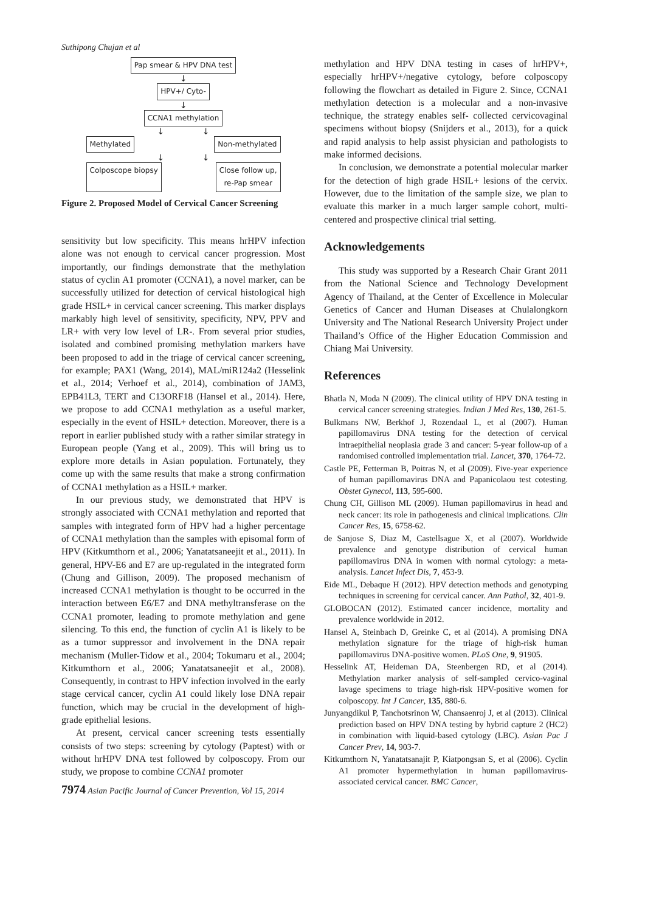Suthipong Chujan et al
Pap smear & HPV DNA test
↓
HPV+/ Cyto-
↓
CCNA1 methylation
↓ ↓
Methylated Non-methylated
↓ ↓
Colposcope biopsy Close follow up,
re-Pap smear
Figure 2. Proposed Model of Cervical Cancer Screening
sensitivity but low specificity. This means hrHPV infection alone was not enough to cervical cancer progression. Most importantly, our findings demonstrate that the methylation status of cyclin A1 promoter (CCNA1), a novel marker, can be successfully utilized for detection of cervical histological high grade HSIL+ in cervical cancer screening. This marker displays markably high level of sensitivity, specificity, NPV, PPV and LR+ with very low level of LR-. From several prior studies, isolated and combined promising methylation markers have been proposed to add in the triage of cervical cancer screening, for example; PAX1 (Wang, 2014), MAL/miR124a2 (Hesselink et al., 2014; Verhoef et al., 2014), combination of JAM3, EPB41L3, TERT and C13ORF18 (Hansel et al., 2014). Here, we propose to add CCNA1 methylation as a useful marker, especially in the event of HSIL+ detection. Moreover, there is a report in earlier published study with a rather similar strategy in European people (Yang et al., 2009). This will bring us to explore more details in Asian population. Fortunately, they come up with the same results that make a strong confirmation of CCNA1 methylation as a HSIL+ marker.
In our previous study, we demonstrated that HPV is strongly associated with CCNA1 methylation and reported that samples with integrated form of HPV had a higher percentage of CCNA1 methylation than the samples with episomal form of HPV (Kitkumthorn et al., 2006; Yanatatsaneejit et al., 2011). In general, HPV-E6 and E7 are up-regulated in the integrated form (Chung and Gillison, 2009). The proposed mechanism of increased CCNA1 methylation is thought to be occurred in the interaction between E6/E7 and DNA methyltransferase on the CCNA1 promoter, leading to promote methylation and gene silencing. To this end, the function of cyclin A1 is likely to be as a tumor suppressor and involvement in the DNA repair mechanism (Muller-Tidow et al., 2004; Tokumaru et al., 2004; Kitkumthorn et al., 2006; Yanatatsaneejit et al., 2008). Consequently, in contrast to HPV infection involved in the early stage cervical cancer, cyclin A1 could likely lose DNA repair function, which may be crucial in the development of high-grade epithelial lesions.
At present, cervical cancer screening tests essentially consists of two steps: screening by cytology (Paptest) with or without hrHPV DNA test followed by colposcopy. From our study, we propose to combine CCNA1 promoter
7974 Asian Pacific Journal of Cancer Prevention, Vol 15, 2014
methylation and HPV DNA testing in cases of hrHPV+, especially hrHPV+/negative cytology, before colposcopy following the flowchart as detailed in Figure 2. Since, CCNA1 methylation detection is a molecular and a non-invasive technique, the strategy enables self- collected cervicovaginal specimens without biopsy (Snijders et al., 2013), for a quick and rapid analysis to help assist physician and pathologists to make informed decisions.
In conclusion, we demonstrate a potential molecular marker for the detection of high grade HSIL+ lesions of the cervix. However, due to the limitation of the sample size, we plan to evaluate this marker in a much larger sample cohort, multi-centered and prospective clinical trial setting.
Acknowledgements
This study was supported by a Research Chair Grant 2011 from the National Science and Technology Development Agency of Thailand, at the Center of Excellence in Molecular Genetics of Cancer and Human Diseases at Chulalongkorn University and The National Research University Project under Thailand’s Office of the Higher Education Commission and Chiang Mai University.
References
Bhatla N, Moda N (2009). The clinical utility of HPV DNA testing in cervical cancer screening strategies. Indian J Med Res, 130, 261-5.
Bulkmans NW, Berkhof J, Rozendaal L, et al (2007). Human papillomavirus DNA testing for the detection of cervical intraepithelial neoplasia grade 3 and cancer: 5-year follow-up of a randomised controlled implementation trial. Lancet, 370, 1764-72.
Castle PE, Fetterman B, Poitras N, et al (2009). Five-year experience of human papillomavirus DNA and Papanicolaou test cotesting. Obstet Gynecol, 113, 595-600.
Chung CH, Gillison ML (2009). Human papillomavirus in head and neck cancer: its role in pathogenesis and clinical implications. Clin Cancer Res, 15, 6758-62.
de Sanjose S, Diaz M, Castellsague X, et al (2007). Worldwide prevalence and genotype distribution of cervical human papillomavirus DNA in women with normal cytology: a meta-analysis. Lancet Infect Dis, 7, 453-9.
Eide ML, Debaque H (2012). HPV detection methods and genotyping techniques in screening for cervical cancer. Ann Pathol, 32, 401-9.
GLOBOCAN (2012). Estimated cancer incidence, mortality and prevalence worldwide in 2012.
Hansel A, Steinbach D, Greinke C, et al (2014). A promising DNA methylation signature for the triage of high-risk human papillomavirus DNA-positive women. PLoS One, 9, 91905.
Hesselink AT, Heideman DA, Steenbergen RD, et al (2014). Methylation marker analysis of self-sampled cervico-vaginal lavage specimens to triage high-risk HPV-positive women for colposcopy. Int J Cancer, 135, 880-6.
Junyangdikul P, Tanchotsrinon W, Chansaenroj J, et al (2013). Clinical prediction based on HPV DNA testing by hybrid capture 2 (HC2) in combination with liquid-based cytology (LBC). Asian Pac J Cancer Prev, 14, 903-7.
Kitkumthorn N, Yanatatsanajit P, Kiatpongsan S, et al (2006). Cyclin A1 promoter hypermethylation in human papillomavirus-associated cervical cancer. BMC Cancer,